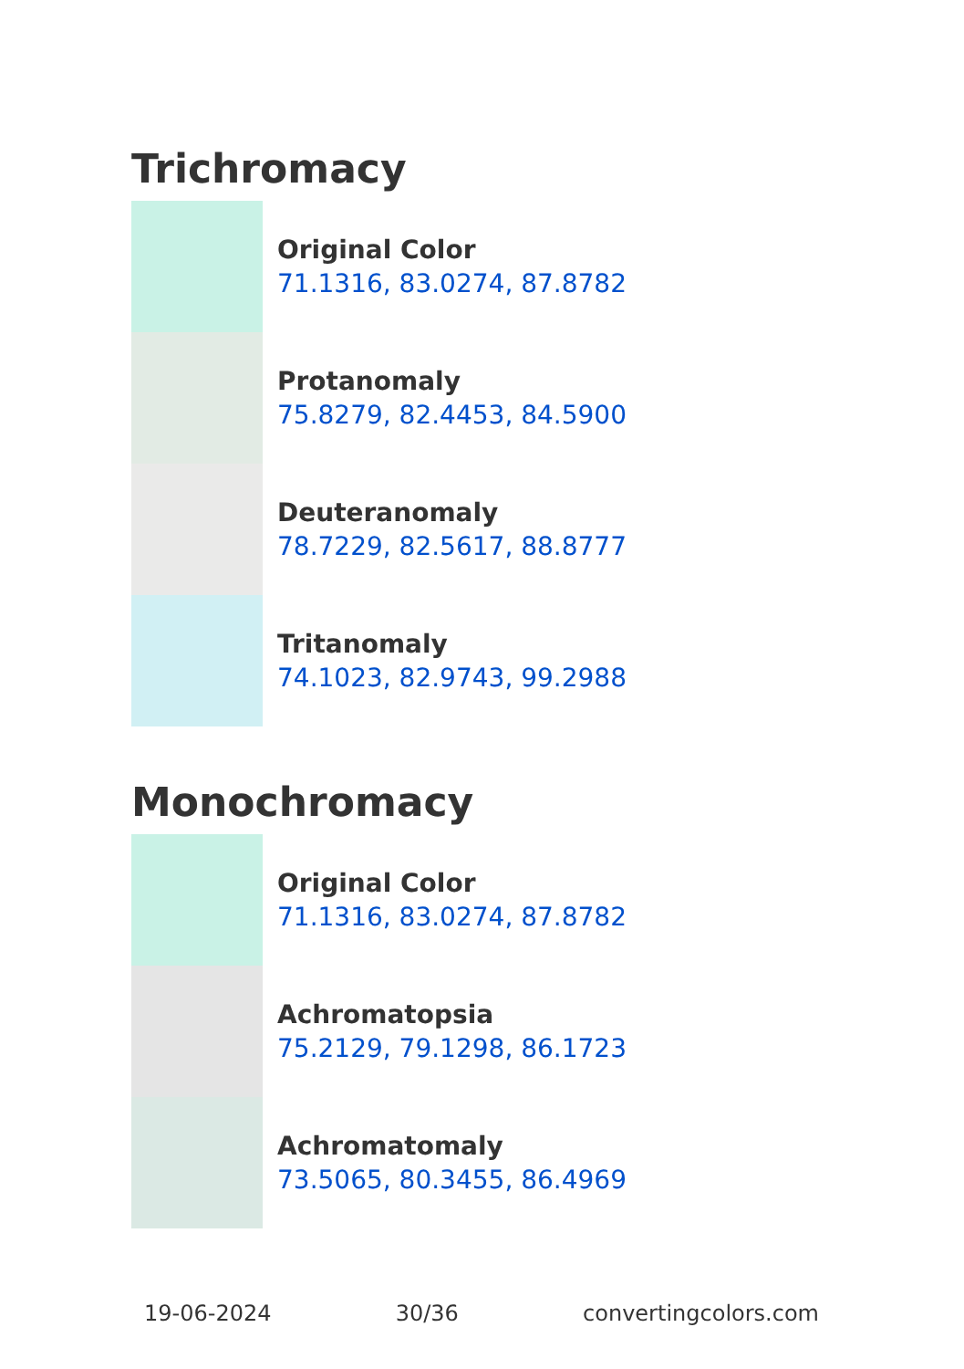Trichromacy
Original Color
71.1316, 83.0274, 87.8782
Protanomaly
75.8279, 82.4453, 84.5900
Deuteranomaly
78.7229, 82.5617, 88.8777
Tritanomaly
74.1023, 82.9743, 99.2988
Monochromacy
Original Color
71.1316, 83.0274, 87.8782
Achromatopsia
75.2129, 79.1298, 86.1723
Achromatomaly
73.5065, 80.3455, 86.4969
19-06-2024 30/36 convertingcolors.com